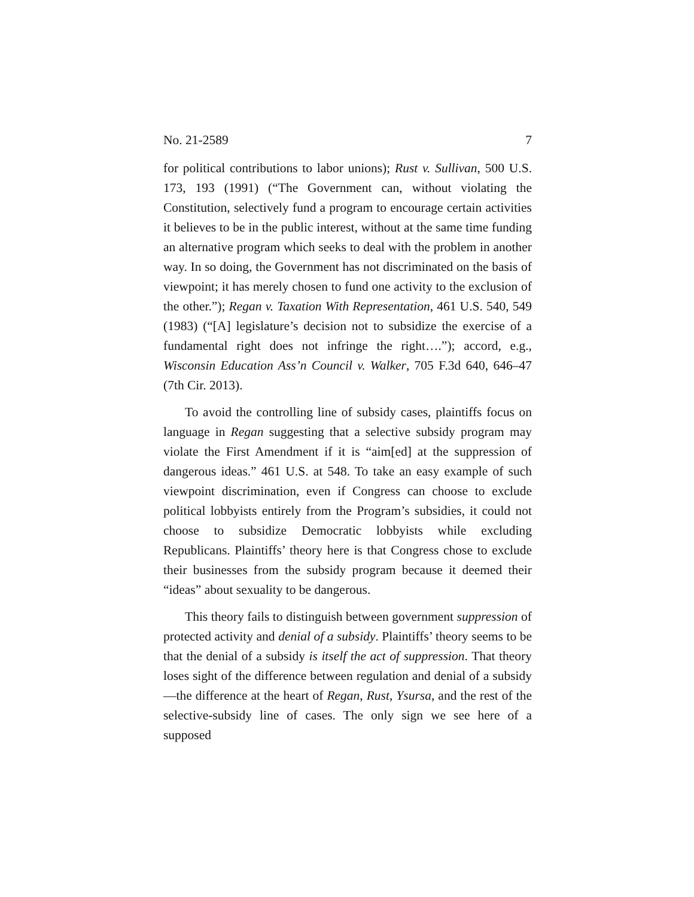No. 21-2589 7
for political contributions to labor unions); Rust v. Sullivan, 500 U.S. 173, 193 (1991) (“The Government can, without violating the Constitution, selectively fund a program to encourage certain activities it believes to be in the public interest, without at the same time funding an alternative program which seeks to deal with the problem in another way. In so doing, the Government has not discriminated on the basis of viewpoint; it has merely chosen to fund one activity to the exclusion of the other.”); Regan v. Taxation With Representation, 461 U.S. 540, 549 (1983) (“[A] legislature’s decision not to subsidize the exercise of a fundamental right does not infringe the right….”); accord, e.g., Wisconsin Education Ass’n Council v. Walker, 705 F.3d 640, 646–47 (7th Cir. 2013).
To avoid the controlling line of subsidy cases, plaintiffs focus on language in Regan suggesting that a selective subsidy program may violate the First Amendment if it is “aim[ed] at the suppression of dangerous ideas.” 461 U.S. at 548. To take an easy example of such viewpoint discrimination, even if Congress can choose to exclude political lobbyists entirely from the Program’s subsidies, it could not choose to subsidize Democratic lobbyists while excluding Republicans. Plaintiffs’ theory here is that Congress chose to exclude their businesses from the subsidy program because it deemed their “ideas” about sexuality to be dangerous.
This theory fails to distinguish between government suppression of protected activity and denial of a subsidy. Plaintiffs’ theory seems to be that the denial of a subsidy is itself the act of suppression. That theory loses sight of the difference between regulation and denial of a subsidy—the difference at the heart of Regan, Rust, Ysursa, and the rest of the selective-subsidy line of cases. The only sign we see here of a supposed